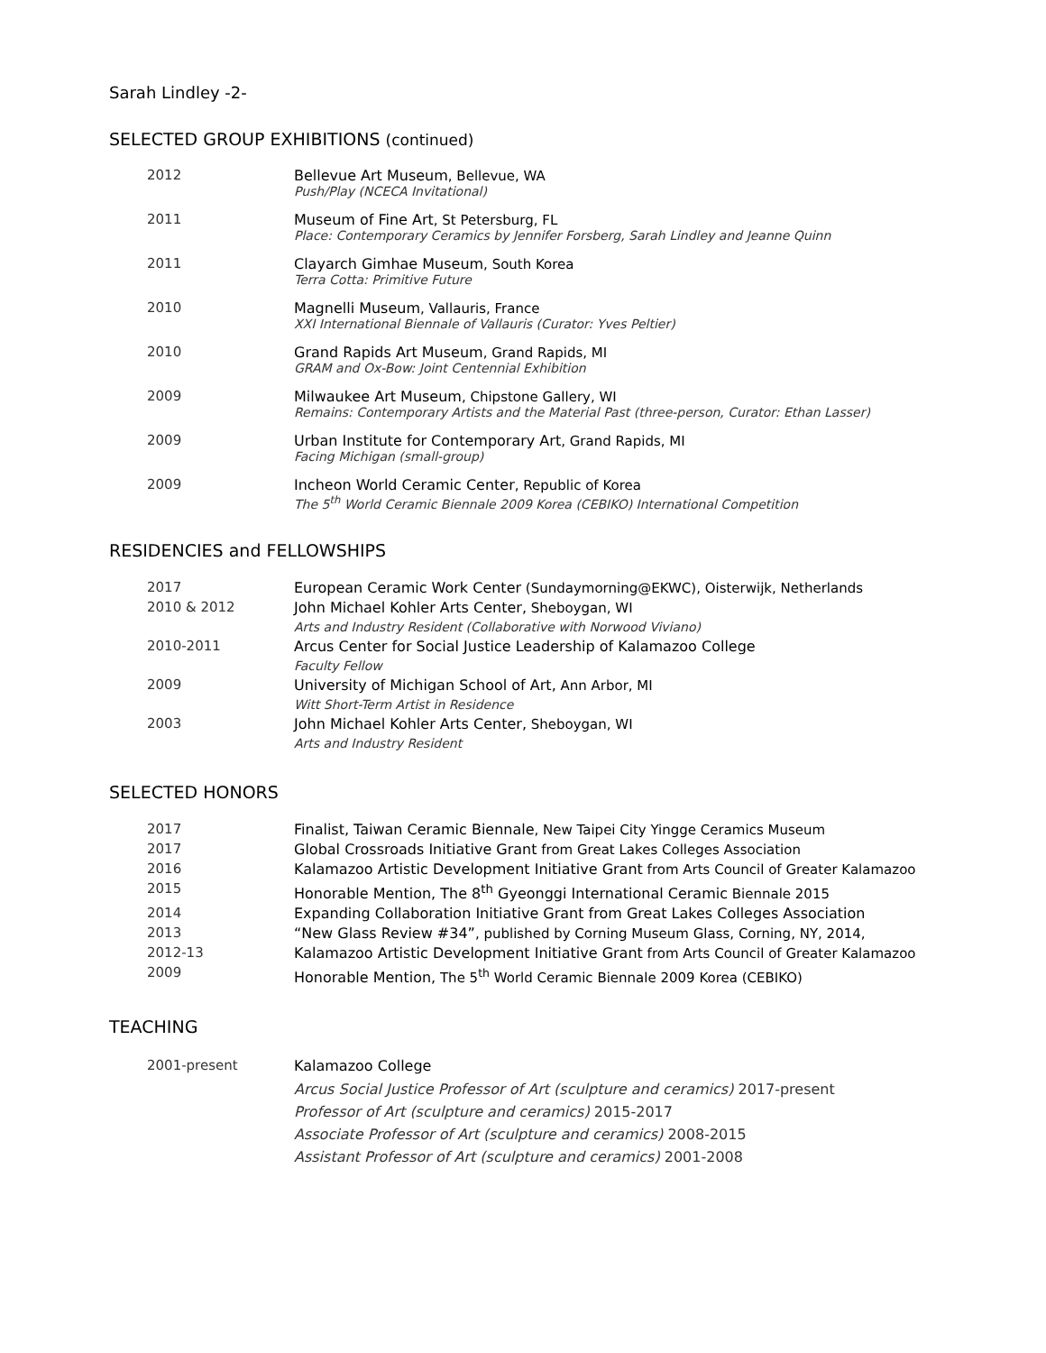Sarah Lindley -2-
SELECTED GROUP EXHIBITIONS (continued)
2012 Bellevue Art Museum, Bellevue, WA
Push/Play (NCECA Invitational)
2011 Museum of Fine Art, St Petersburg, FL
Place: Contemporary Ceramics by Jennifer Forsberg, Sarah Lindley and Jeanne Quinn
2011 Clayarch Gimhae Museum, South Korea
Terra Cotta: Primitive Future
2010 Magnelli Museum, Vallauris, France
XXI International Biennale of Vallauris (Curator: Yves Peltier)
2010 Grand Rapids Art Museum, Grand Rapids, MI
GRAM and Ox-Bow: Joint Centennial Exhibition
2009 Milwaukee Art Museum, Chipstone Gallery, WI
Remains: Contemporary Artists and the Material Past (three-person, Curator: Ethan Lasser)
2009 Urban Institute for Contemporary Art, Grand Rapids, MI
Facing Michigan (small-group)
2009 Incheon World Ceramic Center, Republic of Korea
The 5<sup>th</sup> World Ceramic Biennale 2009 Korea (CEBIKO) International Competition
RESIDENCIES and FELLOWSHIPS
2017 European Ceramic Work Center (Sundaymorning@EKWC), Oisterwijk, Netherlands
2010 & 2012 John Michael Kohler Arts Center, Sheboygan, WI
Arts and Industry Resident (Collaborative with Norwood Viviano)
2010-2011 Arcus Center for Social Justice Leadership of Kalamazoo College
Faculty Fellow
2009 University of Michigan School of Art, Ann Arbor, MI
Witt Short-Term Artist in Residence
2003 John Michael Kohler Arts Center, Sheboygan, WI
Arts and Industry Resident
SELECTED HONORS
2017 Finalist, Taiwan Ceramic Biennale, New Taipei City Yingge Ceramics Museum
2017 Global Crossroads Initiative Grant from Great Lakes Colleges Association
2016 Kalamazoo Artistic Development Initiative Grant from Arts Council of Greater Kalamazoo
2015 Honorable Mention, The 8<sup>th</sup> Gyeonggi International Ceramic Biennale 2015
2014 Expanding Collaboration Initiative Grant from Great Lakes Colleges Association
2013 “New Glass Review #34”, published by Corning Museum Glass, Corning, NY, 2014,
2012-13 Kalamazoo Artistic Development Initiative Grant from Arts Council of Greater Kalamazoo
2009 Honorable Mention, The 5<sup>th</sup> World Ceramic Biennale 2009 Korea (CEBIKO)
TEACHING
2001-present Kalamazoo College
Arcus Social Justice Professor of Art (sculpture and ceramics) 2017-present
Professor of Art (sculpture and ceramics) 2015-2017
Associate Professor of Art (sculpture and ceramics) 2008-2015
Assistant Professor of Art (sculpture and ceramics) 2001-2008